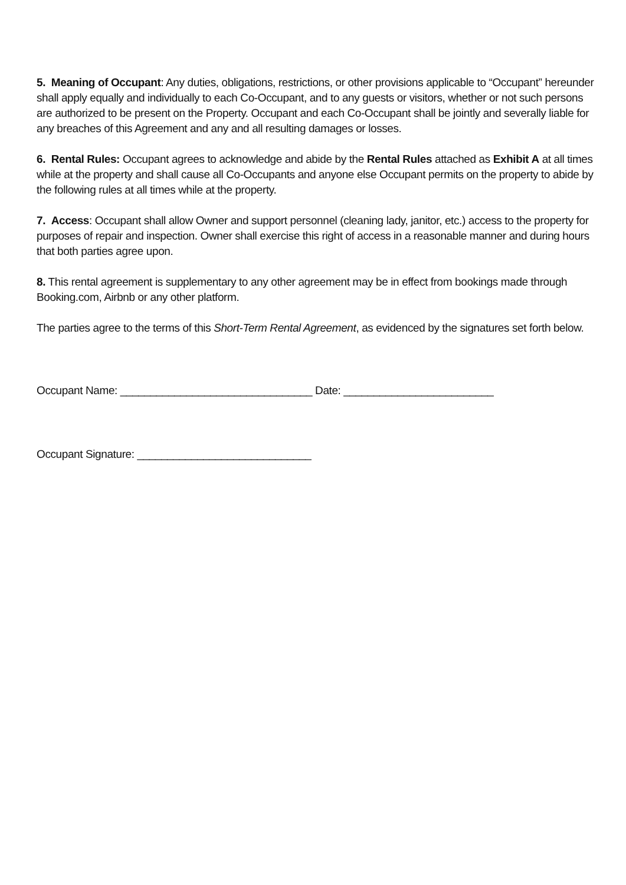5. Meaning of Occupant: Any duties, obligations, restrictions, or other provisions applicable to “Occupant” hereunder shall apply equally and individually to each Co-Occupant, and to any guests or visitors, whether or not such persons are authorized to be present on the Property. Occupant and each Co-Occupant shall be jointly and severally liable for any breaches of this Agreement and any and all resulting damages or losses.
6. Rental Rules: Occupant agrees to acknowledge and abide by the Rental Rules attached as Exhibit A at all times while at the property and shall cause all Co-Occupants and anyone else Occupant permits on the property to abide by the following rules at all times while at the property.
7. Access: Occupant shall allow Owner and support personnel (cleaning lady, janitor, etc.) access to the property for purposes of repair and inspection. Owner shall exercise this right of access in a reasonable manner and during hours that both parties agree upon.
8. This rental agreement is supplementary to any other agreement may be in effect from bookings made through Booking.com, Airbnb or any other platform.
The parties agree to the terms of this Short-Term Rental Agreement, as evidenced by the signatures set forth below.
Occupant Name: ________________________________ Date: _________________________
Occupant Signature: _____________________________